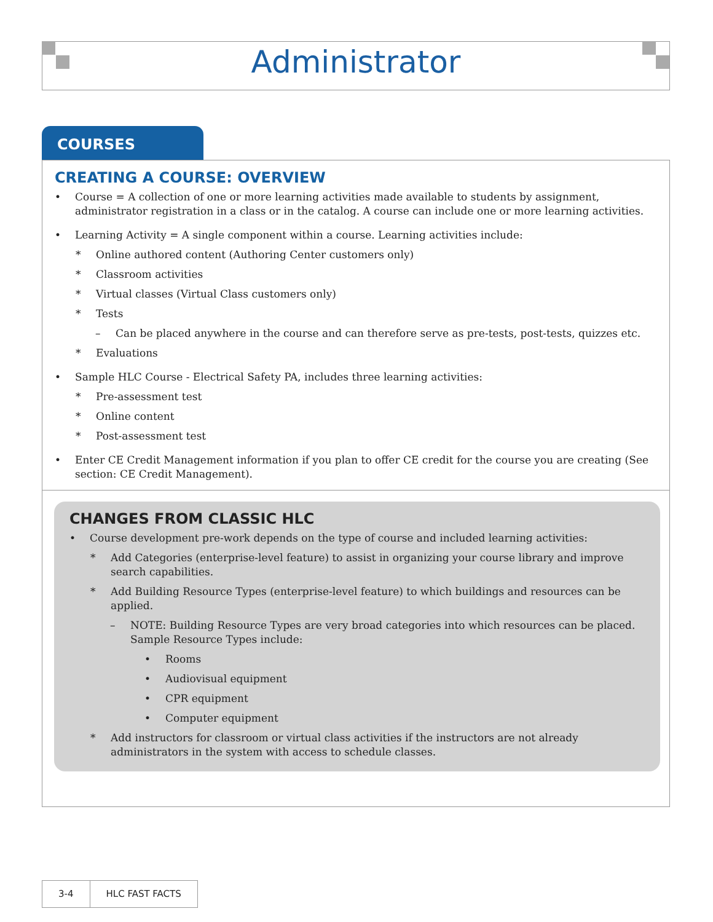Administrator
COURSES
CREATING A COURSE: OVERVIEW
• Course = A collection of one or more learning activities made available to students by assignment, administrator registration in a class or in the catalog. A course can include one or more learning activities.
• Learning Activity = A single component within a course. Learning activities include:
* Online authored content (Authoring Center customers only)
* Classroom activities
* Virtual classes (Virtual Class customers only)
* Tests
– Can be placed anywhere in the course and can therefore serve as pre-tests, post-tests, quizzes etc.
* Evaluations
• Sample HLC Course - Electrical Safety PA, includes three learning activities:
* Pre-assessment test
* Online content
* Post-assessment test
• Enter CE Credit Management information if you plan to offer CE credit for the course you are creating (See section: CE Credit Management).
CHANGES FROM CLASSIC HLC
• Course development pre-work depends on the type of course and included learning activities:
* Add Categories (enterprise-level feature) to assist in organizing your course library and improve search capabilities.
* Add Building Resource Types (enterprise-level feature) to which buildings and resources can be applied.
– NOTE: Building Resource Types are very broad categories into which resources can be placed. Sample Resource Types include:
• Rooms
• Audiovisual equipment
• CPR equipment
• Computer equipment
* Add instructors for classroom or virtual class activities if the instructors are not already administrators in the system with access to schedule classes.
3-4 HLC FAST FACTS